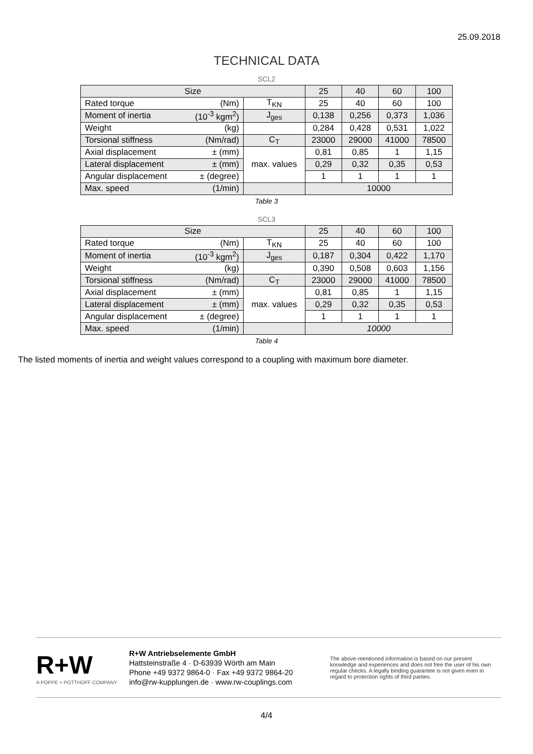25.09.2018
TECHNICAL DATA
SCL2
| Size | | | 25 | 40 | 60 | 100 |
| Rated torque | (Nm) | T<sub>KN</sub> | 25 | 40 | 60 | 100 |
| Moment of inertia | (10<sup>-3</sup> kgm<sup>2</sup>) | J<sub>ges</sub> | 0,138 | 0,256 | 0,373 | 1,036 |
| Weight | (kg) | | 0,284 | 0,428 | 0,531 | 1,022 |
| Torsional stiffness | (Nm/rad) | C<sub>T</sub> | 23000 | 29000 | 41000 | 78500 |
| Axial displacement | ± (mm) | max. values | 0,81 | 0,85 | 1 | 1,15 |
| Lateral displacement | ± (mm) | | 0,29 | 0,32 | 0,35 | 0,53 |
| Angular displacement | ± (degree) | | 1 | 1 | 1 | 1 |
| Max. speed | (1/min) | | 10000 | | | |
Table 3
SCL3
| Size | | | 25 | 40 | 60 | 100 |
| Rated torque | (Nm) | T<sub>KN</sub> | 25 | 40 | 60 | 100 |
| Moment of inertia | (10<sup>-3</sup> kgm<sup>2</sup>) | J<sub>ges</sub> | 0,187 | 0,304 | 0,422 | 1,170 |
| Weight | (kg) | | 0,390 | 0,508 | 0,603 | 1,156 |
| Torsional stiffness | (Nm/rad) | C<sub>T</sub> | 23000 | 29000 | 41000 | 78500 |
| Axial displacement | ± (mm) | max. values | 0,81 | 0,85 | 1 | 1,15 |
| Lateral displacement | ± (mm) | | 0,29 | 0,32 | 0,35 | 0,53 |
| Angular displacement | ± (degree) | | 1 | 1 | 1 | 1 |
| Max. speed | (1/min) | | 10000 | | | |
Table 4
The listed moments of inertia and weight values correspond to a coupling with maximum bore diameter.
R+W
A POPPE + POTTHOFF COMPANY
R+W Antriebselemente GmbH
Hattsteinstraße 4 · D-63939 Wörth am Main
Phone +49 9372 9864-0 · Fax +49 9372 9864-20
info@rw-kupplungen.de · www.rw-couplings.com
The above-mentioned information is based on our present knowledge and experiences and does not free the user of his own regular checks. A legally binding guarantee is not given even in regard to protection rights of third parties.
4/4